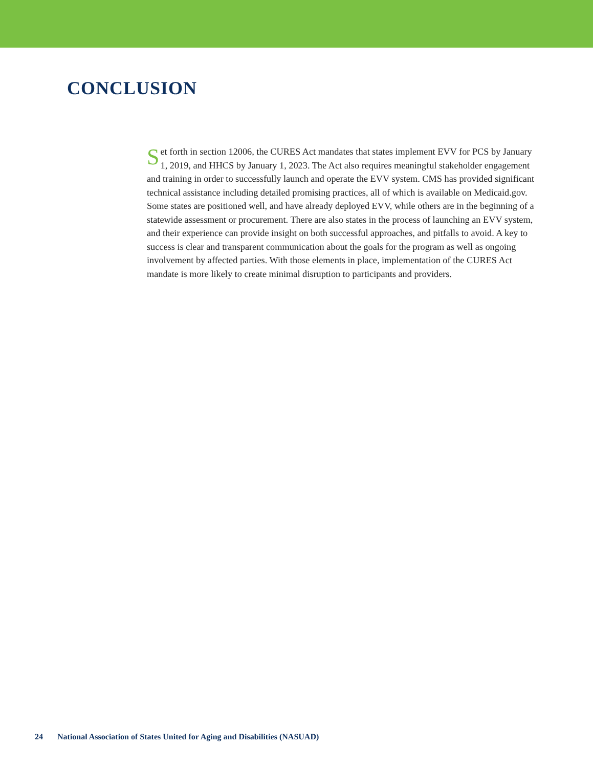CONCLUSION
Set forth in section 12006, the CURES Act mandates that states implement EVV for PCS by January 1, 2019, and HHCS by January 1, 2023. The Act also requires meaningful stakeholder engagement and training in order to successfully launch and operate the EVV system. CMS has provided significant technical assistance including detailed promising practices, all of which is available on Medicaid.gov. Some states are positioned well, and have already deployed EVV, while others are in the beginning of a statewide assessment or procurement. There are also states in the process of launching an EVV system, and their experience can provide insight on both successful approaches, and pitfalls to avoid. A key to success is clear and transparent communication about the goals for the program as well as ongoing involvement by affected parties. With those elements in place, implementation of the CURES Act mandate is more likely to create minimal disruption to participants and providers.
24 National Association of States United for Aging and Disabilities (NASUAD)